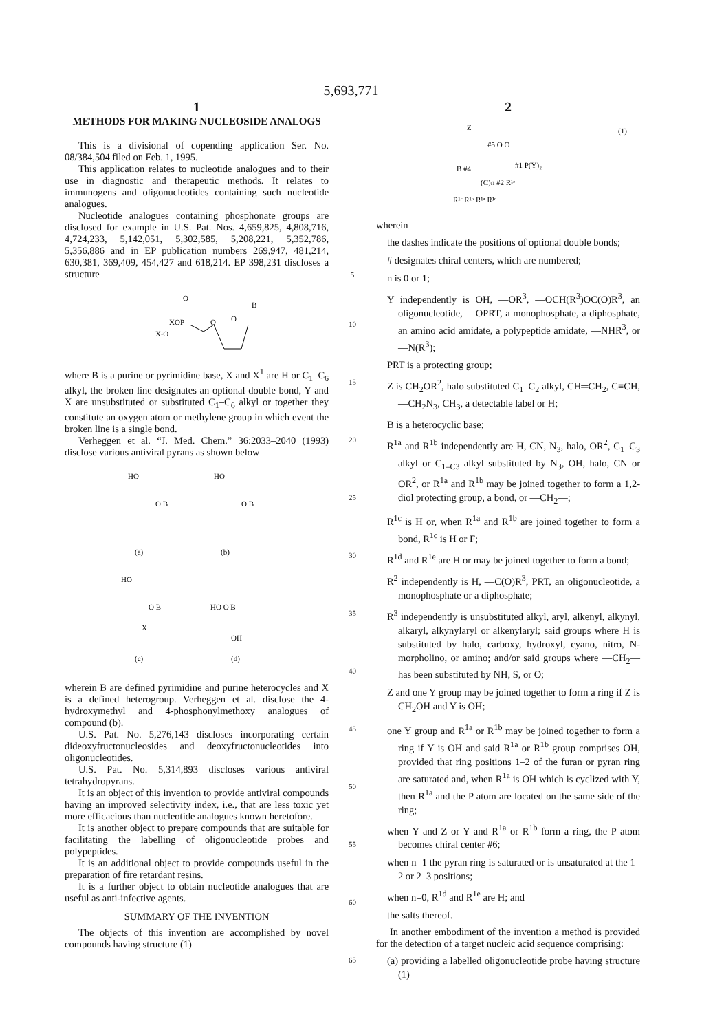5,693,771
1
METHODS FOR MAKING NUCLEOSIDE ANALOGS
This is a divisional of copending application Ser. No. 08/384,504 filed on Feb. 1, 1995.
This application relates to nucleotide analogues and to their use in diagnostic and therapeutic methods. It relates to immunogens and oligonucleotides containing such nucleotide analogues.
Nucleotide analogues containing phosphonate groups are disclosed for example in U.S. Pat. Nos. 4,659,825, 4,808,716, 4,724,233, 5,142,051, 5,302,585, 5,208,221, 5,352,786, 5,356,886 and in EP publication numbers 269,947, 481,214, 630,381, 369,409, 454,427 and 618,214. EP 398,231 discloses a structure
O
XOP
X¹O
O
O
B
where B is a purine or pyrimidine base, X and X<sup>1</sup> are H or C<sub>1</sub>–C<sub>6</sub> alkyl, the broken line designates an optional double bond, Y and X are unsubstituted or substituted C<sub>1</sub>–C<sub>6</sub> alkyl or together they constitute an oxygen atom or methylene group in which event the broken line is a single bond.
Verheggen et al. “J. Med. Chem.” 36:2033–2040 (1993) disclose various antiviral pyrans as shown below
HO
O B
(a)
HO
O B
(b)
HO
O B
X
(c)
HO O B
OH
(d)
wherein B are defined pyrimidine and purine heterocycles and X is a defined heterogroup. Verheggen et al. disclose the 4-hydroxymethyl and 4-phosphonylmethoxy analogues of compound (b).
U.S. Pat. No. 5,276,143 discloses incorporating certain dideoxyfructonucleosides and deoxyfructonucleotides into oligonucleotides.
U.S. Pat. No. 5,314,893 discloses various antiviral tetrahydropyrans.
It is an object of this invention to provide antiviral compounds having an improved selectivity index, i.e., that are less toxic yet more efficacious than nucleotide analogues known heretofore.
It is another object to prepare compounds that are suitable for facilitating the labelling of oligonucleotide probes and polypeptides.
It is an additional object to provide compounds useful in the preparation of fire retardant resins.
It is a further object to obtain nucleotide analogues that are useful as anti-infective agents.
SUMMARY OF THE INVENTION
The objects of this invention are accomplished by novel compounds having structure (1)
5
10
15
20
25
30
35
40
45
50
55
60
65
2
Z
#5 O O
B #4
#1 P(Y)₂
(C)n #2 R¹ᵉ
R¹ᶜ R¹ᵇ R¹ᵃ R¹ᵈ
(1)
wherein
the dashes indicate the positions of optional double bonds;
# designates chiral centers, which are numbered;
n is 0 or 1;
Y independently is OH, —OR<sup>3</sup>, —OCH(R<sup>3</sup>)OC(O)R<sup>3</sup>, an oligonucleotide, —OPRT, a monophosphate, a diphosphate, an amino acid amidate, a polypeptide amidate, —NHR<sup>3</sup>, or —N(R<sup>3</sup>);
PRT is a protecting group;
Z is CH<sub>2</sub>OR<sup>2</sup>, halo substituted C<sub>1</sub>–C<sub>2</sub> alkyl, CH═CH<sub>2</sub>, C≡CH, —CH<sub>2</sub>N<sub>3</sub>, CH<sub>3</sub>, a detectable label or H;
B is a heterocyclic base;
R<sup>1a</sup> and R<sup>1b</sup> independently are H, CN, N<sub>3</sub>, halo, OR<sup>2</sup>, C<sub>1</sub>–C<sub>3</sub> alkyl or C<sub>1–C3</sub> alkyl substituted by N<sub>3</sub>, OH, halo, CN or OR<sup>2</sup>, or R<sup>1a</sup> and R<sup>1b</sup> may be joined together to form a 1,2-diol protecting group, a bond, or —CH<sub>2</sub>—;
R<sup>1c</sup> is H or, when R<sup>1a</sup> and R<sup>1b</sup> are joined together to form a bond, R<sup>1c</sup> is H or F;
R<sup>1d</sup> and R<sup>1e</sup> are H or may be joined together to form a bond;
R<sup>2</sup> independently is H, —C(O)R<sup>3</sup>, PRT, an oligonucleotide, a monophosphate or a diphosphate;
R<sup>3</sup> independently is unsubstituted alkyl, aryl, alkenyl, alkynyl, alkaryl, alkynylaryl or alkenylaryl; said groups where H is substituted by halo, carboxy, hydroxyl, cyano, nitro, N-morpholino, or amino; and/or said groups where —CH<sub>2</sub>— has been substituted by NH, S, or O;
Z and one Y group may be joined together to form a ring if Z is CH<sub>2</sub>OH and Y is OH;
one Y group and R<sup>1a</sup> or R<sup>1b</sup> may be joined together to form a ring if Y is OH and said R<sup>1a</sup> or R<sup>1b</sup> group comprises OH, provided that ring positions 1–2 of the furan or pyran ring are saturated and, when R<sup>1a</sup> is OH which is cyclized with Y, then R<sup>1a</sup> and the P atom are located on the same side of the ring;
when Y and Z or Y and R<sup>1a</sup> or R<sup>1b</sup> form a ring, the P atom becomes chiral center #6;
when n=1 the pyran ring is saturated or is unsaturated at the 1–2 or 2–3 positions;
when n=0, R<sup>1d</sup> and R<sup>1e</sup> are H; and
the salts thereof.
In another embodiment of the invention a method is provided for the detection of a target nucleic acid sequence comprising:
(a) providing a labelled oligonucleotide probe having structure (1)